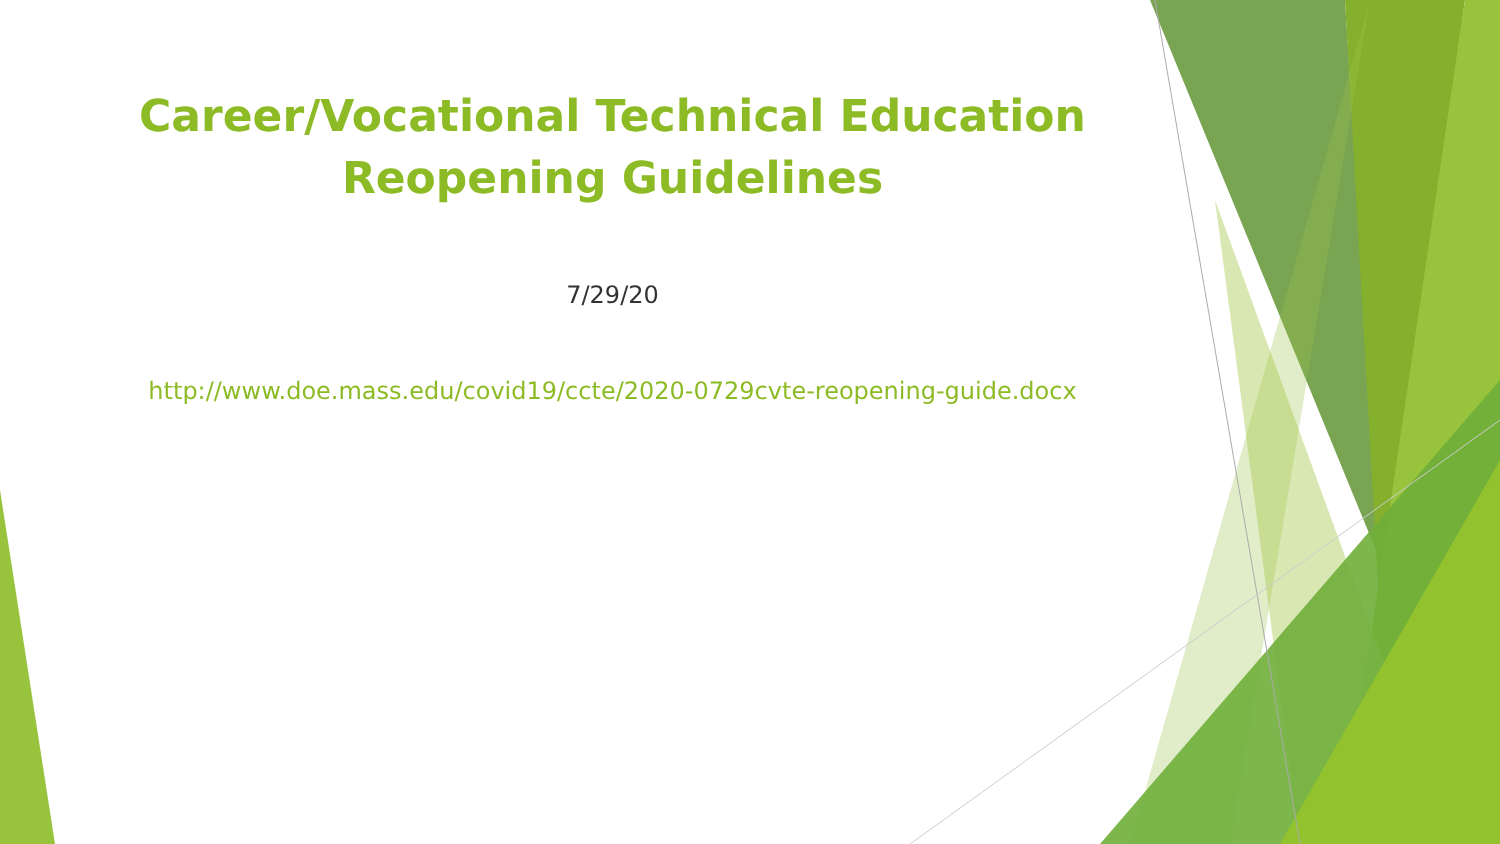Career/Vocational Technical Education
Reopening Guidelines
7/29/20
http://www.doe.mass.edu/covid19/ccte/2020-0729cvte-reopening-guide.docx